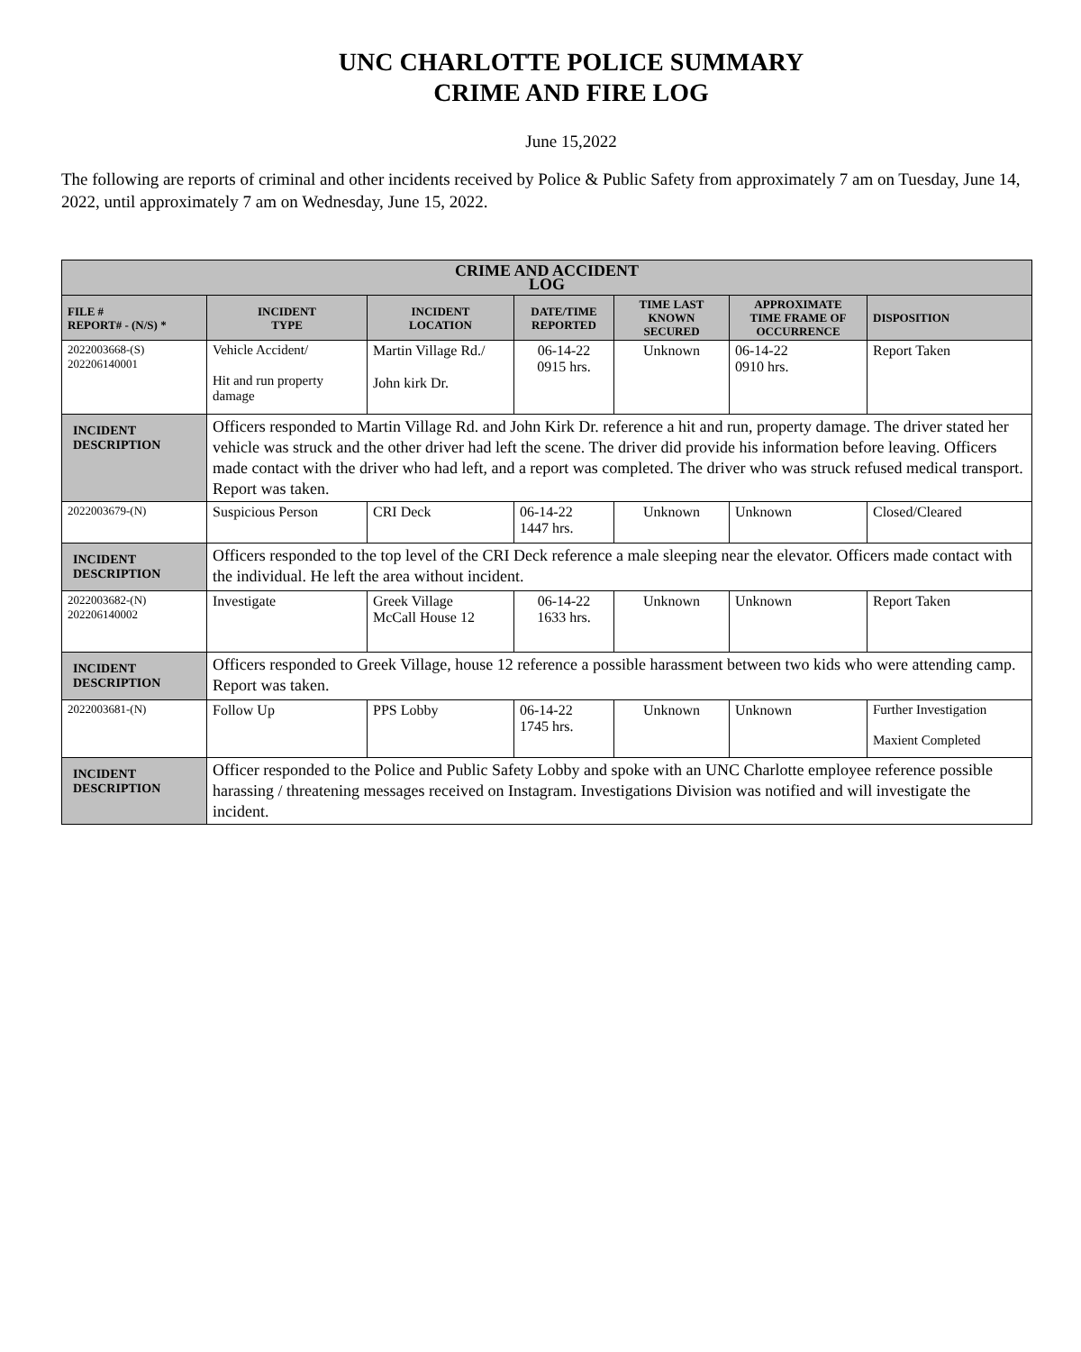UNC CHARLOTTE POLICE SUMMARY
CRIME AND FIRE LOG
June 15,2022
The following are reports of criminal and other incidents received by Police & Public Safety from approximately 7 am on Tuesday, June 14, 2022, until approximately 7 am on Wednesday, June 15, 2022.
| CRIME AND ACCIDENT LOG | | | | | | |
| --- | --- | --- | --- | --- | --- | --- |
| FILE # REPORT# - (N/S) * | INCIDENT TYPE | INCIDENT LOCATION | DATE/TIME REPORTED | TIME LAST KNOWN SECURED | APPROXIMATE TIME FRAME OF OCCURRENCE | DISPOSITION |
| 2022003668-(S) 202206140001 | Vehicle Accident/ Hit and run property damage | Martin Village Rd./ John kirk Dr. | 06-14-22 0915 hrs. | Unknown | 06-14-22 0910 hrs. | Report Taken |
| INCIDENT DESCRIPTION | Officers responded to Martin Village Rd. and John Kirk Dr. reference a hit and run, property damage. The driver stated her vehicle was struck and the other driver had left the scene. The driver did provide his information before leaving. Officers made contact with the driver who had left, and a report was completed. The driver who was struck refused medical transport. Report was taken. | | | | | |
| 2022003679-(N) | Suspicious Person | CRI Deck | 06-14-22 1447 hrs. | Unknown | Unknown | Closed/Cleared |
| INCIDENT DESCRIPTION | Officers responded to the top level of the CRI Deck reference a male sleeping near the elevator. Officers made contact with the individual. He left the area without incident. | | | | | |
| 2022003682-(N) 202206140002 | Investigate | Greek Village McCall House 12 | 06-14-22 1633 hrs. | Unknown | Unknown | Report Taken |
| INCIDENT DESCRIPTION | Officers responded to Greek Village, house 12 reference a possible harassment between two kids who were attending camp. Report was taken. | | | | | |
| 2022003681-(N) | Follow Up | PPS Lobby | 06-14-22 1745 hrs. | Unknown | Unknown | Further Investigation Maxient Completed |
| INCIDENT DESCRIPTION | Officer responded to the Police and Public Safety Lobby and spoke with an UNC Charlotte employee reference possible harassing / threatening messages received on Instagram. Investigations Division was notified and will investigate the incident. | | | | | |